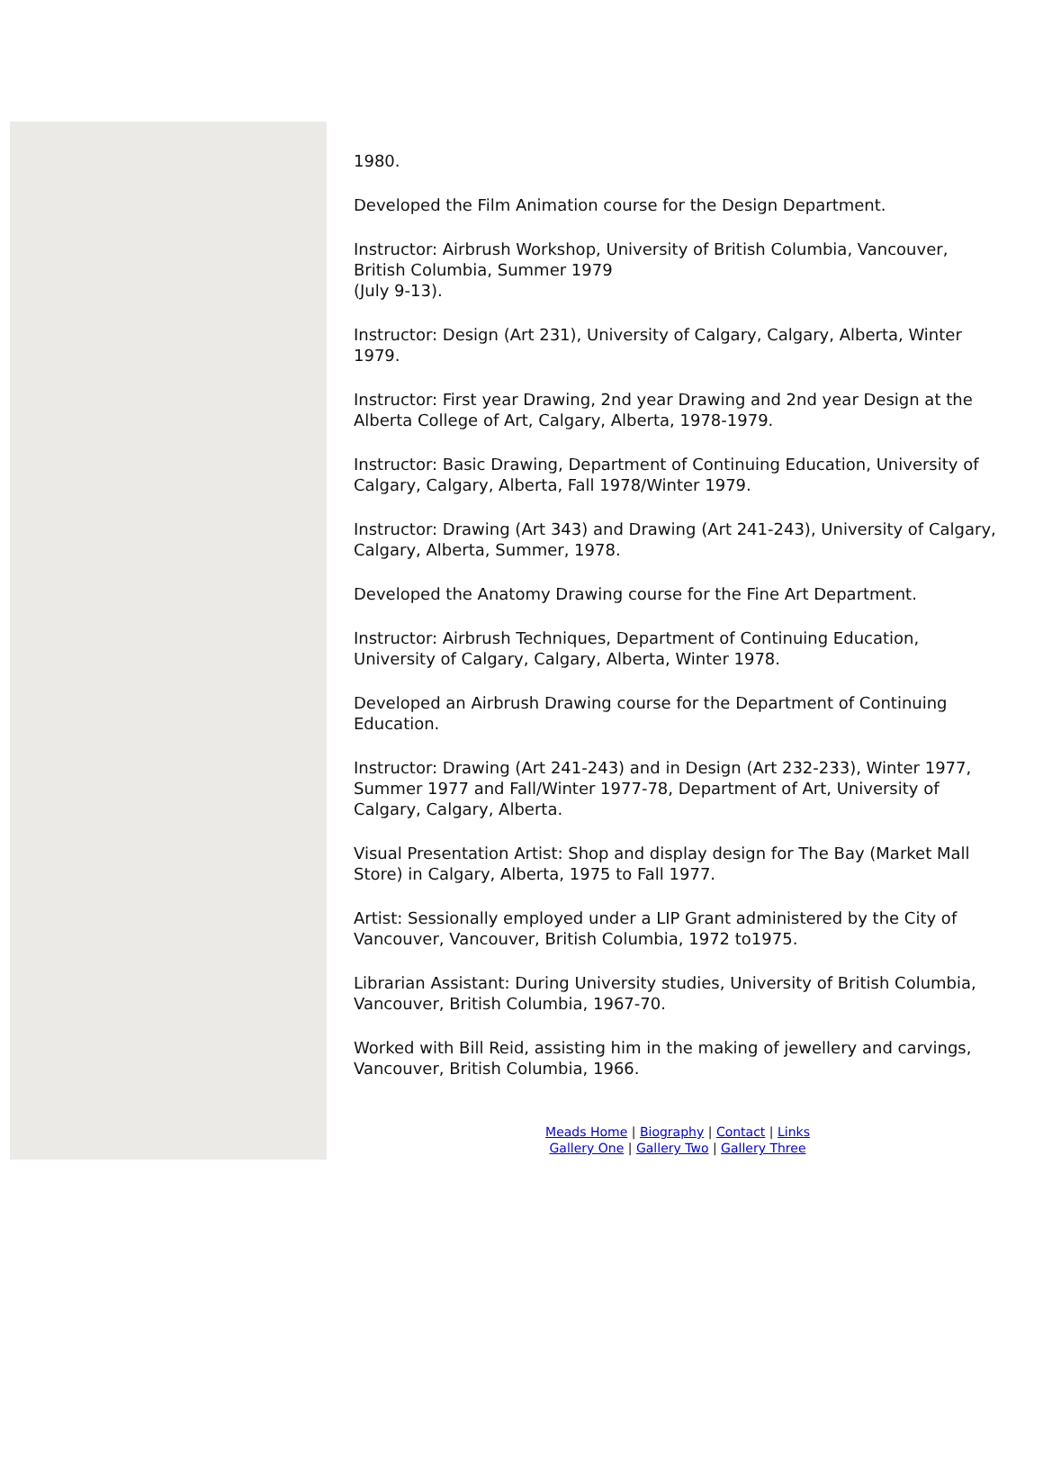1980.
Developed the Film Animation course for the Design Department.
Instructor: Airbrush Workshop, University of British Columbia, Vancouver, British Columbia, Summer 1979
(July 9-13).
Instructor: Design (Art 231), University of Calgary, Calgary, Alberta, Winter 1979.
Instructor: First year Drawing, 2nd year Drawing and 2nd year Design at the Alberta College of Art, Calgary, Alberta, 1978-1979.
Instructor: Basic Drawing, Department of Continuing Education, University of Calgary, Calgary, Alberta, Fall 1978/Winter 1979.
Instructor: Drawing (Art 343) and Drawing (Art 241-243), University of Calgary, Calgary, Alberta, Summer, 1978.
Developed the Anatomy Drawing course for the Fine Art Department.
Instructor: Airbrush Techniques, Department of Continuing Education, University of Calgary, Calgary, Alberta, Winter 1978.
Developed an Airbrush Drawing course for the Department of Continuing Education.
Instructor: Drawing (Art 241-243) and in Design (Art 232-233), Winter 1977, Summer 1977 and Fall/Winter 1977-78, Department of Art, University of Calgary, Calgary, Alberta.
Visual Presentation Artist: Shop and display design for The Bay (Market Mall Store) in Calgary, Alberta, 1975 to Fall 1977.
Artist: Sessionally employed under a LIP Grant administered by the City of Vancouver, Vancouver, British Columbia, 1972 to1975.
Librarian Assistant: During University studies, University of British Columbia, Vancouver, British Columbia, 1967-70.
Worked with Bill Reid, assisting him in the making of jewellery and carvings, Vancouver, British Columbia, 1966.
Meads Home | Biography | Contact | Links
Gallery One | Gallery Two | Gallery Three